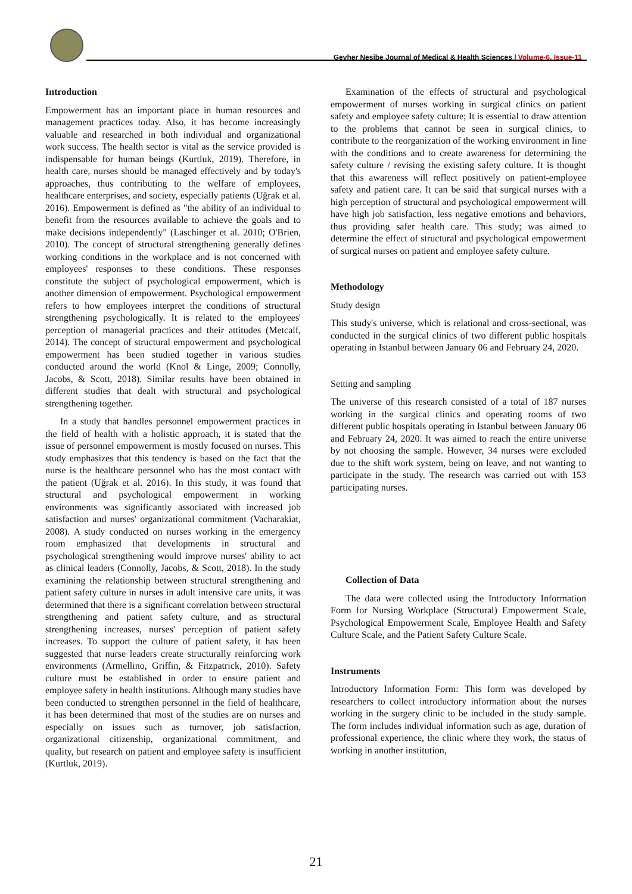Gevher Nesibe Journal of Medical & Health Sciences | Volume-6, Issue-11
Introduction
Empowerment has an important place in human resources and management practices today. Also, it has become increasingly valuable and researched in both individual and organizational work success. The health sector is vital as the service provided is indispensable for human beings (Kurtluk, 2019). Therefore, in health care, nurses should be managed effectively and by today's approaches, thus contributing to the welfare of employees, healthcare enterprises, and society, especially patients (Uğrak et al. 2016). Empowerment is defined as "the ability of an individual to benefit from the resources available to achieve the goals and to make decisions independently" (Laschinger et al. 2010; O'Brien, 2010). The concept of structural strengthening generally defines working conditions in the workplace and is not concerned with employees' responses to these conditions. These responses constitute the subject of psychological empowerment, which is another dimension of empowerment. Psychological empowerment refers to how employees interpret the conditions of structural strengthening psychologically. It is related to the employees' perception of managerial practices and their attitudes (Metcalf, 2014). The concept of structural empowerment and psychological empowerment has been studied together in various studies conducted around the world (Knol & Linge, 2009; Connolly, Jacobs, & Scott, 2018). Similar results have been obtained in different studies that dealt with structural and psychological strengthening together.
In a study that handles personnel empowerment practices in the field of health with a holistic approach, it is stated that the issue of personnel empowerment is mostly focused on nurses. This study emphasizes that this tendency is based on the fact that the nurse is the healthcare personnel who has the most contact with the patient (Uğrak et al. 2016). In this study, it was found that structural and psychological empowerment in working environments was significantly associated with increased job satisfaction and nurses' organizational commitment (Vacharakiat, 2008). A study conducted on nurses working in the emergency room emphasized that developments in structural and psychological strengthening would improve nurses' ability to act as clinical leaders (Connolly, Jacobs, & Scott, 2018). In the study examining the relationship between structural strengthening and patient safety culture in nurses in adult intensive care units, it was determined that there is a significant correlation between structural strengthening and patient safety culture, and as structural strengthening increases, nurses' perception of patient safety increases. To support the culture of patient safety, it has been suggested that nurse leaders create structurally reinforcing work environments (Armellino, Griffin, & Fitzpatrick, 2010). Safety culture must be established in order to ensure patient and employee safety in health institutions. Although many studies have been conducted to strengthen personnel in the field of healthcare, it has been determined that most of the studies are on nurses and especially on issues such as turnover, job satisfaction, organizational citizenship, organizational commitment, and quality, but research on patient and employee safety is insufficient (Kurtluk, 2019).
Examination of the effects of structural and psychological empowerment of nurses working in surgical clinics on patient safety and employee safety culture; It is essential to draw attention to the problems that cannot be seen in surgical clinics, to contribute to the reorganization of the working environment in line with the conditions and to create awareness for determining the safety culture / revising the existing safety culture. It is thought that this awareness will reflect positively on patient-employee safety and patient care. It can be said that surgical nurses with a high perception of structural and psychological empowerment will have high job satisfaction, less negative emotions and behaviors, thus providing safer health care. This study; was aimed to determine the effect of structural and psychological empowerment of surgical nurses on patient and employee safety culture.
Methodology
Study design
This study's universe, which is relational and cross-sectional, was conducted in the surgical clinics of two different public hospitals operating in Istanbul between January 06 and February 24, 2020.
Setting and sampling
The universe of this research consisted of a total of 187 nurses working in the surgical clinics and operating rooms of two different public hospitals operating in Istanbul between January 06 and February 24, 2020. It was aimed to reach the entire universe by not choosing the sample. However, 34 nurses were excluded due to the shift work system, being on leave, and not wanting to participate in the study. The research was carried out with 153 participating nurses.
Collection of Data
The data were collected using the Introductory Information Form for Nursing Workplace (Structural) Empowerment Scale, Psychological Empowerment Scale, Employee Health and Safety Culture Scale, and the Patient Safety Culture Scale.
Instruments
Introductory Information Form: This form was developed by researchers to collect introductory information about the nurses working in the surgery clinic to be included in the study sample. The form includes individual information such as age, duration of professional experience, the clinic where they work, the status of working in another institution,
21